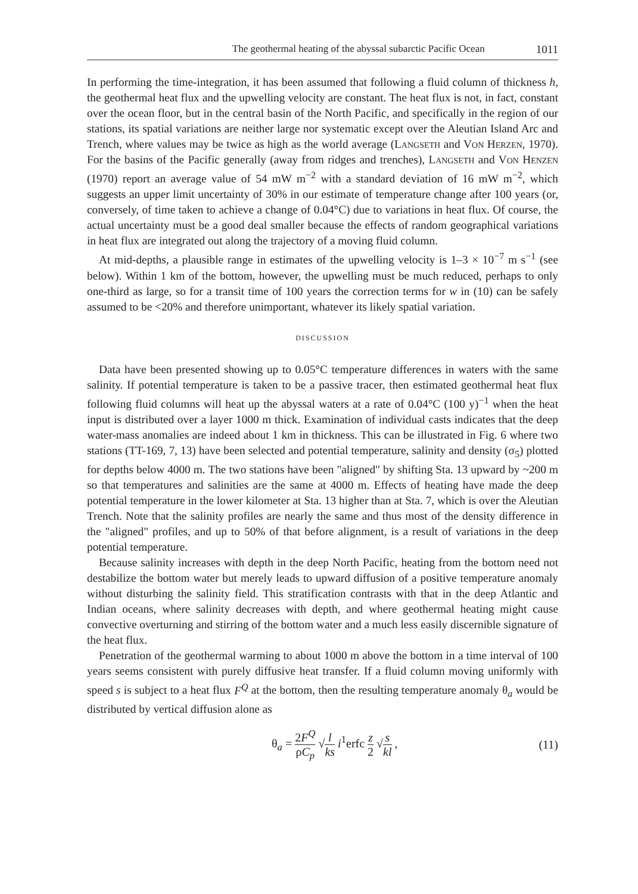The geothermal heating of the abyssal subarctic Pacific Ocean 1011
In performing the time-integration, it has been assumed that following a fluid column of thickness h, the geothermal heat flux and the upwelling velocity are constant. The heat flux is not, in fact, constant over the ocean floor, but in the central basin of the North Pacific, and specifically in the region of our stations, its spatial variations are neither large nor systematic except over the Aleutian Island Arc and Trench, where values may be twice as high as the world average (Langseth and Von Herzen, 1970). For the basins of the Pacific generally (away from ridges and trenches), Langseth and Von Henzen (1970) report an average value of 54 mW m<sup>−2</sup> with a standard deviation of 16 mW m<sup>−2</sup>, which suggests an upper limit uncertainty of 30% in our estimate of temperature change after 100 years (or, conversely, of time taken to achieve a change of 0.04°C) due to variations in heat flux. Of course, the actual uncertainty must be a good deal smaller because the effects of random geographical variations in heat flux are integrated out along the trajectory of a moving fluid column.
At mid-depths, a plausible range in estimates of the upwelling velocity is 1–3 × 10<sup>−7</sup> m s<sup>−1</sup> (see below). Within 1 km of the bottom, however, the upwelling must be much reduced, perhaps to only one-third as large, so for a transit time of 100 years the correction terms for w in (10) can be safely assumed to be <20% and therefore unimportant, whatever its likely spatial variation.
DISCUSSION
Data have been presented showing up to 0.05°C temperature differences in waters with the same salinity. If potential temperature is taken to be a passive tracer, then estimated geothermal heat flux following fluid columns will heat up the abyssal waters at a rate of 0.04°C (100 y)<sup>−1</sup> when the heat input is distributed over a layer 1000 m thick. Examination of individual casts indicates that the deep water-mass anomalies are indeed about 1 km in thickness. This can be illustrated in Fig. 6 where two stations (TT-169, 7, 13) have been selected and potential temperature, salinity and density (σ<sub>5</sub>) plotted for depths below 4000 m. The two stations have been "aligned" by shifting Sta. 13 upward by ~200 m so that temperatures and salinities are the same at 4000 m. Effects of heating have made the deep potential temperature in the lower kilometer at Sta. 13 higher than at Sta. 7, which is over the Aleutian Trench. Note that the salinity profiles are nearly the same and thus most of the density difference in the "aligned" profiles, and up to 50% of that before alignment, is a result of variations in the deep potential temperature.
Because salinity increases with depth in the deep North Pacific, heating from the bottom need not destabilize the bottom water but merely leads to upward diffusion of a positive temperature anomaly without disturbing the salinity field. This stratification contrasts with that in the deep Atlantic and Indian oceans, where salinity decreases with depth, and where geothermal heating might cause convective overturning and stirring of the bottom water and a much less easily discernible signature of the heat flux.
Penetration of the geothermal warming to about 1000 m above the bottom in a time interval of 100 years seems consistent with purely diffusive heat transfer. If a fluid column moving uniformly with speed s is subject to a heat flux F<sup>Q</sup> at the bottom, then the resulting temperature anomaly θ<sub>a</sub> would be distributed by vertical diffusion alone as
θ<sub>a</sub> = 2F<sup>Q</sup> ρC<sub>p</sub> √l ks i<sup>1</sup>erfc z 2 √s kl , (11)